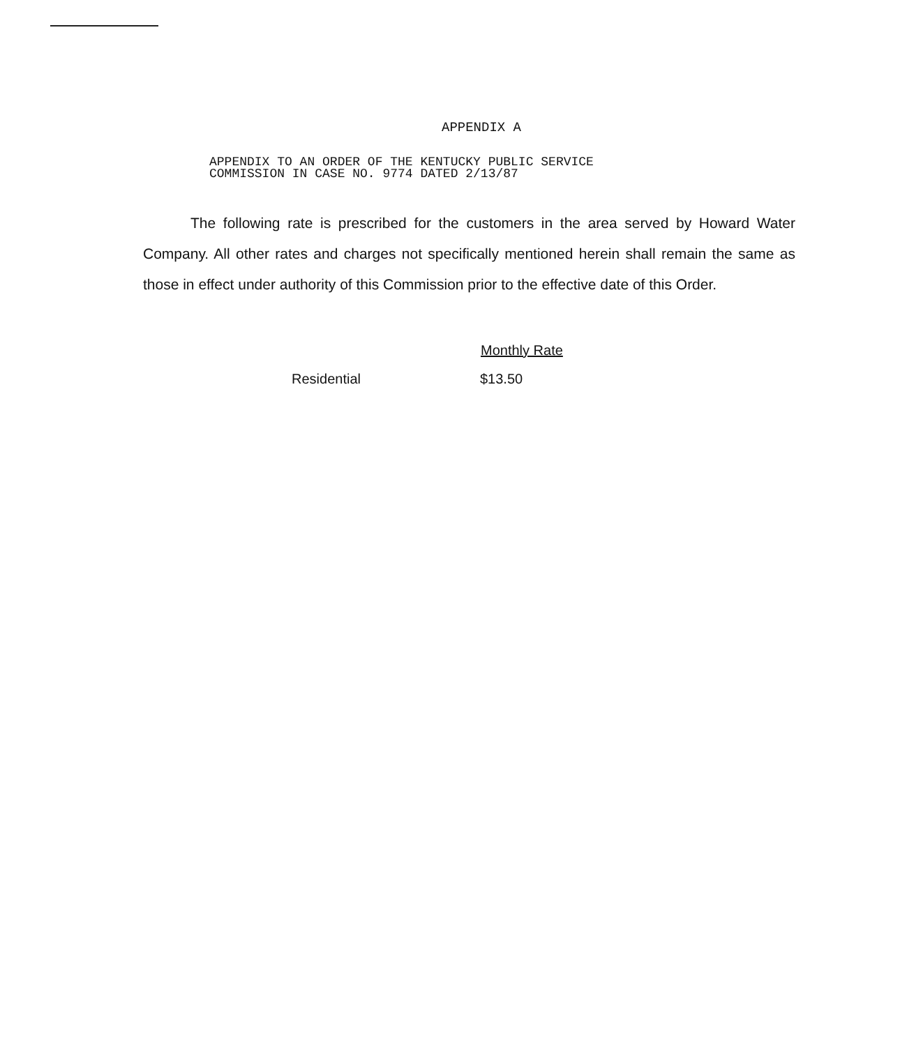APPENDIX A
APPENDIX TO AN ORDER OF THE KENTUCKY PUBLIC SERVICE
COMMISSION IN CASE NO. 9774 DATED 2/13/87
The following rate is prescribed for the customers in the area served by Howard Water Company. All other rates and charges not specifically mentioned herein shall remain the same as those in effect under authority of this Commission prior to the effective date of this Order.
| | Monthly Rate |
| --- | --- |
| Residential | $13.50 |